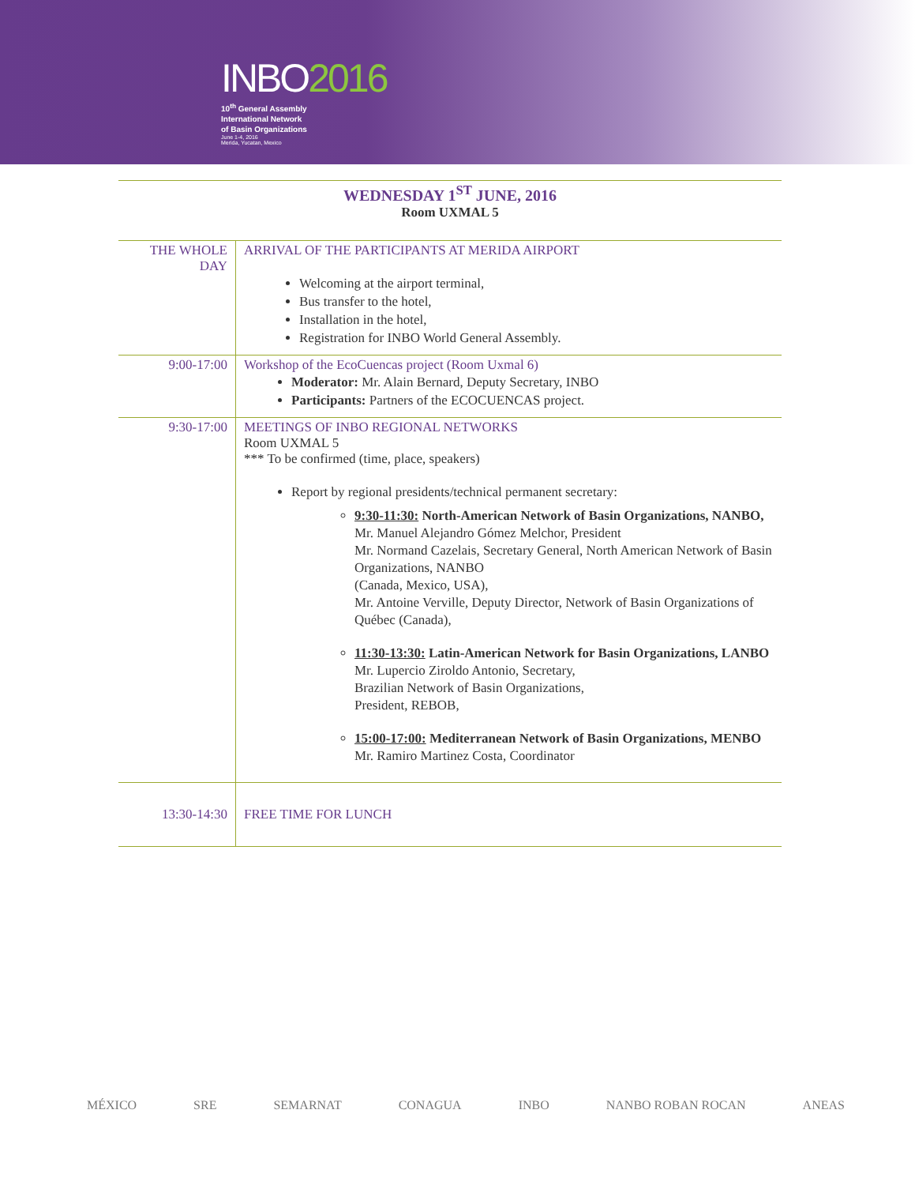INBO2016
10<sup>th</sup> General Assembly
International Network
of Basin Organizations
June 1-4, 2016
Merida, Yucatan, Mexico
WEDNESDAY 1<sup>ST</sup> JUNE, 2016
Room UXMAL 5
| THE WHOLE DAY | ARRIVAL OF THE PARTICIPANTS AT MERIDA AIRPORT Welcoming at the airport terminal, Bus transfer to the hotel, Installation in the hotel, Registration for INBO World General Assembly. |
| 9:00-17:00 | Workshop of the EcoCuencas project (Room Uxmal 6) Moderator: Mr. Alain Bernard, Deputy Secretary, INBO Participants: Partners of the ECOCUENCAS project. |
| 9:30-17:00 | MEETINGS OF INBO REGIONAL NETWORKS Room UXMAL 5 *** To be confirmed (time, place, speakers) Report by regional presidents/technical permanent secretary: 9:30-11:30: North-American Network of Basin Organizations, NANBO, Mr. Manuel Alejandro Gómez Melchor, President Mr. Normand Cazelais, Secretary General, North American Network of Basin Organizations, NANBO (Canada, Mexico, USA), Mr. Antoine Verville, Deputy Director, Network of Basin Organizations of Québec (Canada), 11:30-13:30: Latin-American Network for Basin Organizations, LANBO Mr. Lupercio Ziroldo Antonio, Secretary, Brazilian Network of Basin Organizations, President, REBOB, 15:00-17:00: Mediterranean Network of Basin Organizations, MENBO Mr. Ramiro Martinez Costa, Coordinator |
| 13:30-14:30 | FREE TIME FOR LUNCH |
MÉXICO SRE SEMARNAT CONAGUA INBO NANBO ROBAN ROCAN ANEAS